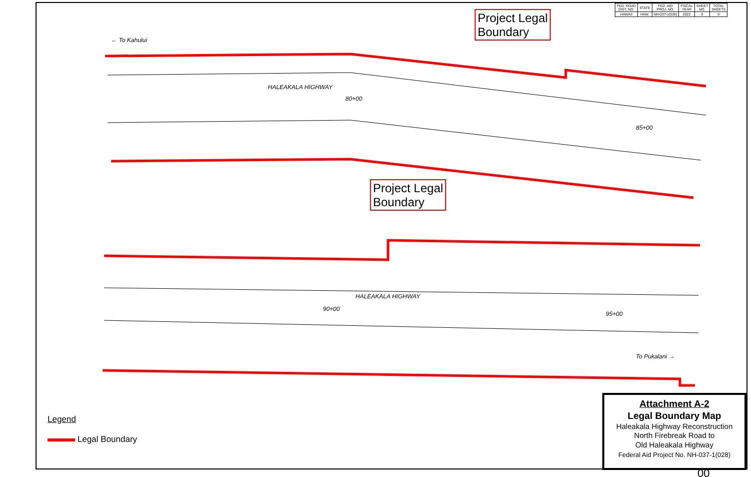| FED. ROAD DIST. NO. | STATE | FED. AID PROJ. NO. | FISCAL YEAR | SHEET NO. | TOTAL SHEETS |
| HAWAII | HAW. | NH-037-1(028) | 2022 | 0 | 0 |
← To Kahului
HALEAKALA HIGHWAY
HALEAKALA HIGHWAY
To Pukalani →
80+00
85+00
90+00
95+00
Project Legal
Boundary
Project Legal
Boundary
Legend
Legal Boundary
Attachment A-2
Legal Boundary Map
Haleakala Highway Reconstruction
North Firebreak Road to
Old Haleakala Highway
Federal Aid Project No. NH-037-1(028)
00